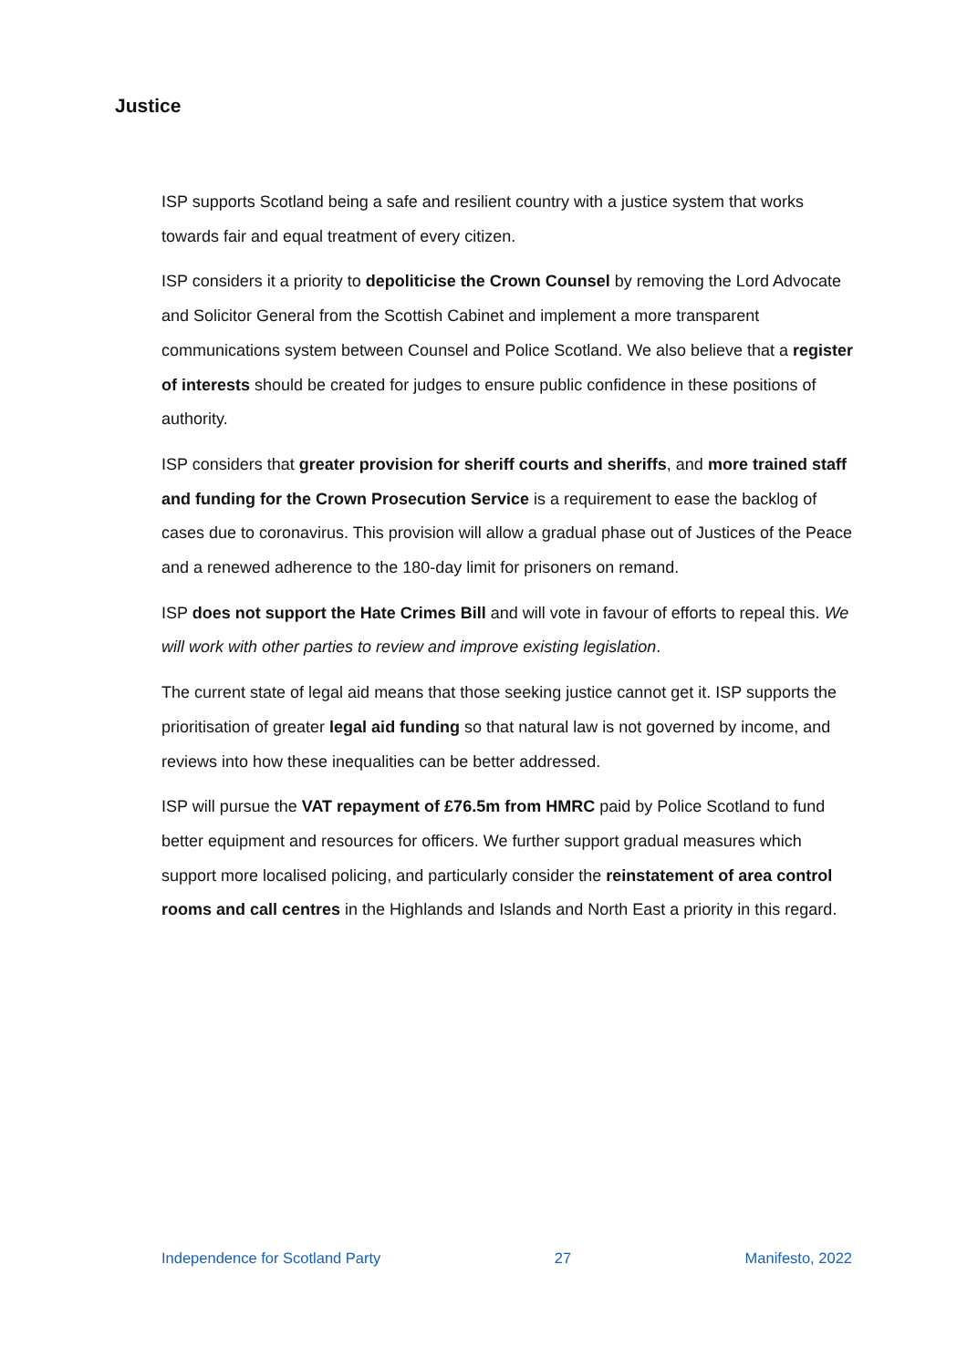Justice
ISP supports Scotland being a safe and resilient country with a justice system that works towards fair and equal treatment of every citizen.
ISP considers it a priority to depoliticise the Crown Counsel by removing the Lord Advocate and Solicitor General from the Scottish Cabinet and implement a more transparent communications system between Counsel and Police Scotland. We also believe that a register of interests should be created for judges to ensure public confidence in these positions of authority.
ISP considers that greater provision for sheriff courts and sheriffs, and more trained staff and funding for the Crown Prosecution Service is a requirement to ease the backlog of cases due to coronavirus. This provision will allow a gradual phase out of Justices of the Peace and a renewed adherence to the 180-day limit for prisoners on remand.
ISP does not support the Hate Crimes Bill and will vote in favour of efforts to repeal this. We will work with other parties to review and improve existing legislation.
The current state of legal aid means that those seeking justice cannot get it. ISP supports the prioritisation of greater legal aid funding so that natural law is not governed by income, and reviews into how these inequalities can be better addressed.
ISP will pursue the VAT repayment of £76.5m from HMRC paid by Police Scotland to fund better equipment and resources for officers. We further support gradual measures which support more localised policing, and particularly consider the reinstatement of area control rooms and call centres in the Highlands and Islands and North East a priority in this regard.
Independence for Scotland Party 27 Manifesto, 2022